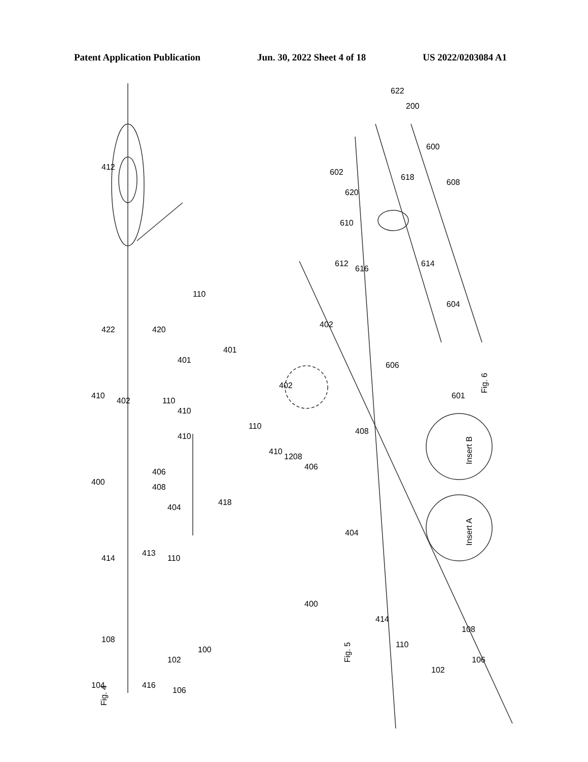Patent Application Publication Jun. 30, 2022 Sheet 4 of 18 US 2022/0203084 A1
Fig. 4
Fig. 5
Fig. 6
Insert B
Insert A
412
422
420
401
402
110
410
410
410
400
406
408
404
418
414
413
110
108
100
102
104
416
106
110
401
402
110
410
1208
406
408
404
400
414
110
108
106
102
402
602
620
610
612
616
618
600
608
614
604
606
601
622
200